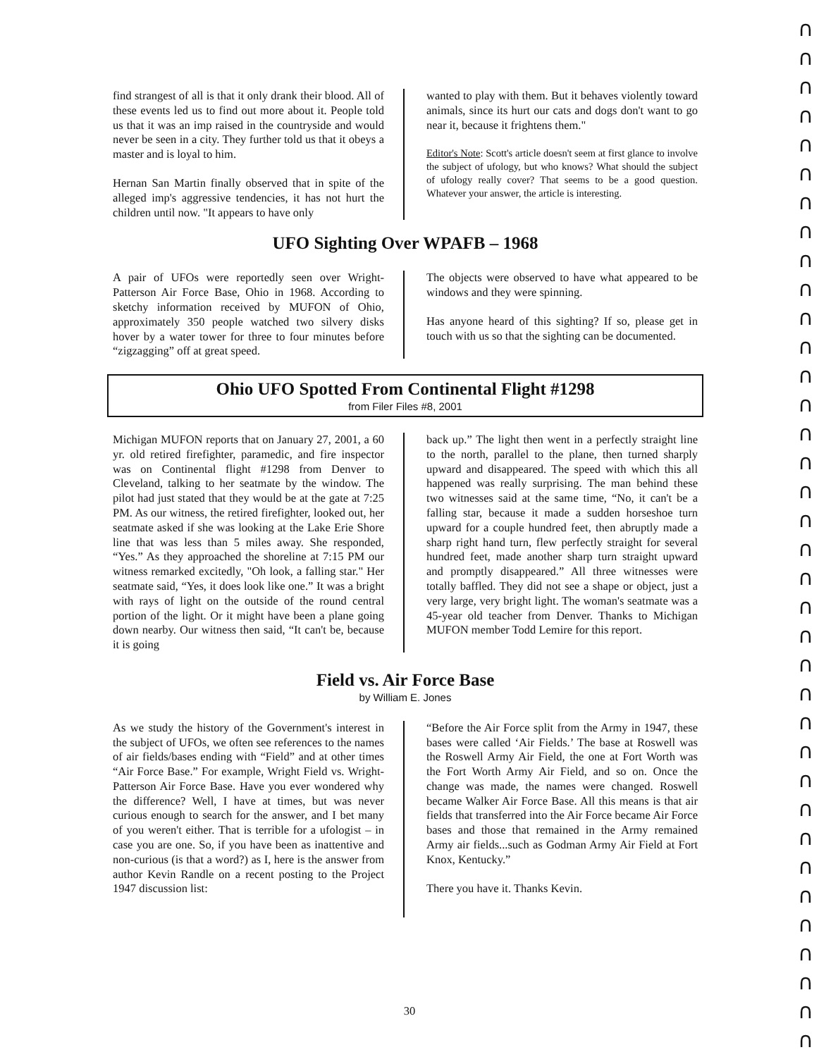∩
∩
∩
∩
∩
∩
∩
∩
∩
∩
∩
∩
∩
∩
∩
∩
∩
∩
∩
∩
∩
∩
∩
∩
∩
∩
∩
∩
∩
∩
∩
∩
∩
∩
∩
∩
find strangest of all is that it only drank their blood. All of these events led us to find out more about it. People told us that it was an imp raised in the countryside and would never be seen in a city. They further told us that it obeys a master and is loyal to him.
Hernan San Martin finally observed that in spite of the alleged imp's aggressive tendencies, it has not hurt the children until now. "It appears to have only
wanted to play with them. But it behaves violently toward animals, since its hurt our cats and dogs don't want to go near it, because it frightens them."
Editor's Note: Scott's article doesn't seem at first glance to involve the subject of ufology, but who knows? What should the subject of ufology really cover? That seems to be a good question. Whatever your answer, the article is interesting.
UFO Sighting Over WPAFB – 1968
A pair of UFOs were reportedly seen over Wright-Patterson Air Force Base, Ohio in 1968. According to sketchy information received by MUFON of Ohio, approximately 350 people watched two silvery disks hover by a water tower for three to four minutes before “zigzagging” off at great speed.
The objects were observed to have what appeared to be windows and they were spinning.
Has anyone heard of this sighting? If so, please get in touch with us so that the sighting can be documented.
Ohio UFO Spotted From Continental Flight #1298
from Filer Files #8, 2001
Michigan MUFON reports that on January 27, 2001, a 60 yr. old retired firefighter, paramedic, and fire inspector was on Continental flight #1298 from Denver to Cleveland, talking to her seatmate by the window. The pilot had just stated that they would be at the gate at 7:25 PM. As our witness, the retired firefighter, looked out, her seatmate asked if she was looking at the Lake Erie Shore line that was less than 5 miles away. She responded, “Yes.” As they approached the shoreline at 7:15 PM our witness remarked excitedly, "Oh look, a falling star." Her seatmate said, “Yes, it does look like one.” It was a bright with rays of light on the outside of the round central portion of the light. Or it might have been a plane going down nearby. Our witness then said, “It can't be, because it is going
back up.” The light then went in a perfectly straight line to the north, parallel to the plane, then turned sharply upward and disappeared. The speed with which this all happened was really surprising. The man behind these two witnesses said at the same time, “No, it can't be a falling star, because it made a sudden horseshoe turn upward for a couple hundred feet, then abruptly made a sharp right hand turn, flew perfectly straight for several hundred feet, made another sharp turn straight upward and promptly disappeared.” All three witnesses were totally baffled. They did not see a shape or object, just a very large, very bright light. The woman's seatmate was a 45-year old teacher from Denver. Thanks to Michigan MUFON member Todd Lemire for this report.
Field vs. Air Force Base
by William E. Jones
As we study the history of the Government's interest in the subject of UFOs, we often see references to the names of air fields/bases ending with “Field” and at other times “Air Force Base.” For example, Wright Field vs. Wright-Patterson Air Force Base. Have you ever wondered why the difference? Well, I have at times, but was never curious enough to search for the answer, and I bet many of you weren't either. That is terrible for a ufologist – in case you are one. So, if you have been as inattentive and non-curious (is that a word?) as I, here is the answer from author Kevin Randle on a recent posting to the Project 1947 discussion list:
“Before the Air Force split from the Army in 1947, these bases were called ‘Air Fields.’ The base at Roswell was the Roswell Army Air Field, the one at Fort Worth was the Fort Worth Army Air Field, and so on. Once the change was made, the names were changed. Roswell became Walker Air Force Base. All this means is that air fields that transferred into the Air Force became Air Force bases and those that remained in the Army remained Army air fields...such as Godman Army Air Field at Fort Knox, Kentucky.”
There you have it. Thanks Kevin.
30